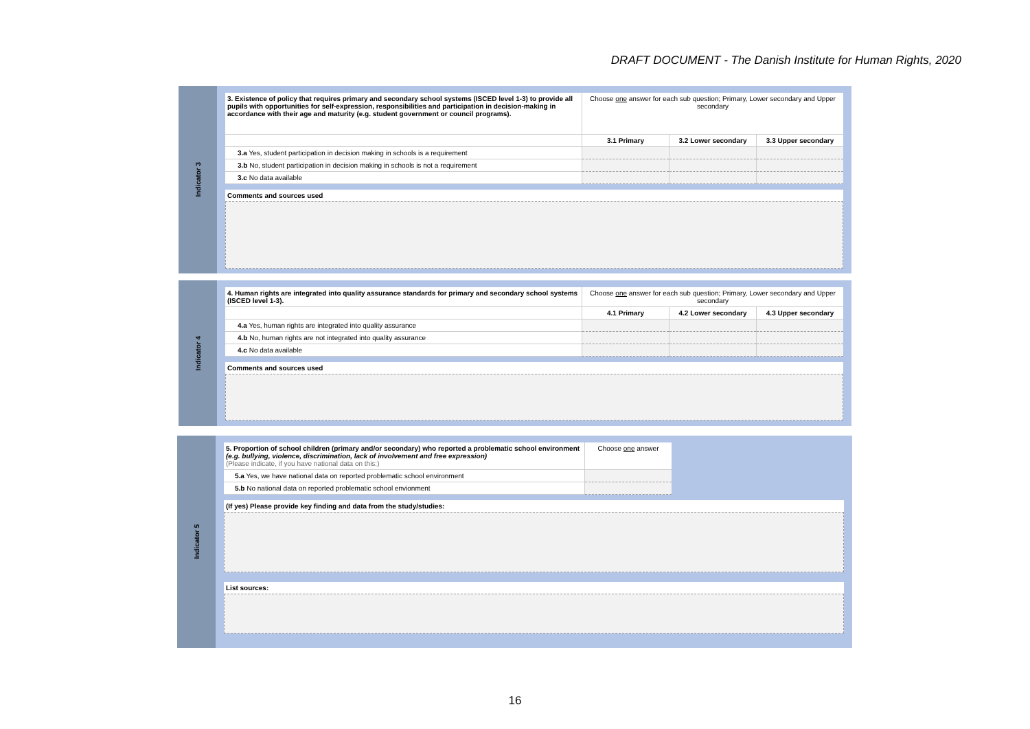DRAFT DOCUMENT - The Danish Institute for Human Rights, 2020
Indicator 3
| 3. Existence of policy that requires primary and secondary school systems (ISCED level 1-3) to provide all pupils with opportunities for self-expression, responsibilities and participation in decision-making in accordance with their age and maturity (e.g. student government or council programs). | Choose one answer for each sub question; Primary, Lower secondary and Upper secondary | | |
| | 3.1 Primary | 3.2 Lower secondary | 3.3 Upper secondary |
| 3.a Yes, student participation in decision making in schools is a requirement | | | |
| 3.b No, student participation in decision making in schools is not a requirement | | | |
| 3.c No data available | | | |
Comments and sources used
Indicator 4
| 4. Human rights are integrated into quality assurance standards for primary and secondary school systems (ISCED level 1-3). | Choose one answer for each sub question; Primary, Lower secondary and Upper secondary | | |
| | 4.1 Primary | 4.2 Lower secondary | 4.3 Upper secondary |
| 4.a Yes, human rights are integrated into quality assurance | | | |
| 4.b No, human rights are not integrated into quality assurance | | | |
| 4.c No data available | | | |
Comments and sources used
Indicator 5
| 5. Proportion of school children (primary and/or secondary) who reported a problematic school environment (e.g. bullying, violence, discrimination, lack of involvement and free expression) (Please indicate, if you have national data on this:) | Choose one answer |
| 5.a Yes, we have national data on reported problematic school environment | |
| 5.b No national data on reported problematic school envionment | |
(If yes) Please provide key finding and data from the study/studies:
List sources:
16